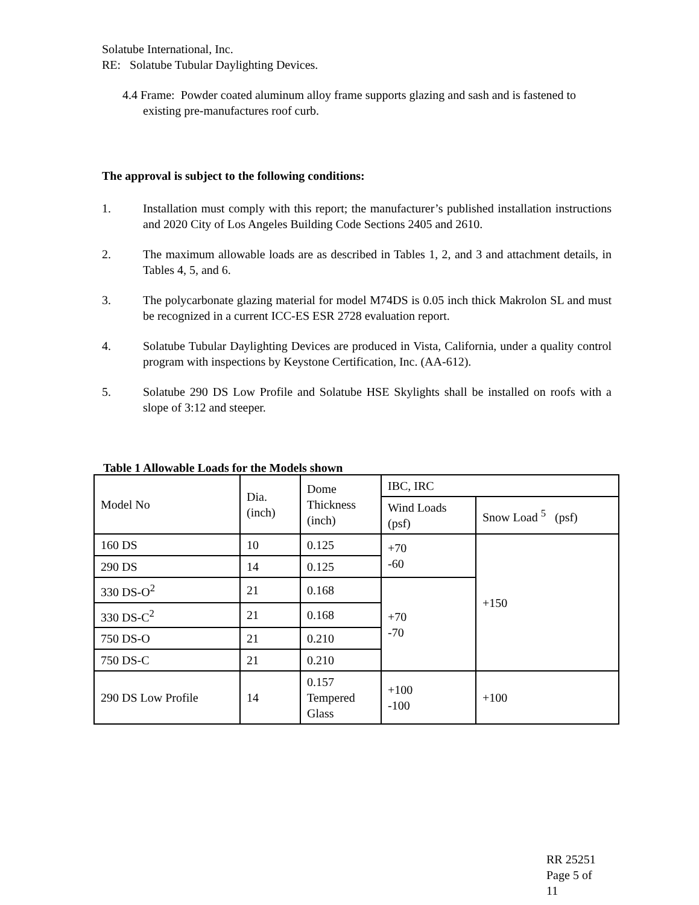Solatube International, Inc.
RE: Solatube Tubular Daylighting Devices.
4.4 Frame: Powder coated aluminum alloy frame supports glazing and sash and is fastened to existing pre-manufactures roof curb.
The approval is subject to the following conditions:
1. Installation must comply with this report; the manufacturer’s published installation instructions and 2020 City of Los Angeles Building Code Sections 2405 and 2610.
2. The maximum allowable loads are as described in Tables 1, 2, and 3 and attachment details, in Tables 4, 5, and 6.
3. The polycarbonate glazing material for model M74DS is 0.05 inch thick Makrolon SL and must be recognized in a current ICC-ES ESR 2728 evaluation report.
4. Solatube Tubular Daylighting Devices are produced in Vista, California, under a quality control program with inspections by Keystone Certification, Inc. (AA-612).
5. Solatube 290 DS Low Profile and Solatube HSE Skylights shall be installed on roofs with a slope of 3:12 and steeper.
Table 1 Allowable Loads for the Models shown
| Model No | Dia. (inch) | Dome Thickness (inch) | IBC, IRC | |
| | | | Wind Loads (psf) | Snow Load <sup>5</sup> (psf) |
| 160 DS | 10 | 0.125 | +70 -60 | +150 |
| 290 DS | 14 | 0.125 | | |
| 330 DS-O<sup>2</sup> | 21 | 0.168 | +70 -70 | |
| 330 DS-C<sup>2</sup> | 21 | 0.168 | | |
| 750 DS-O | 21 | 0.210 | | |
| 750 DS-C | 21 | 0.210 | | |
| 290 DS Low Profile | 14 | 0.157 Tempered Glass | +100 -100 | +100 |
RR 25251
Page 5 of
11